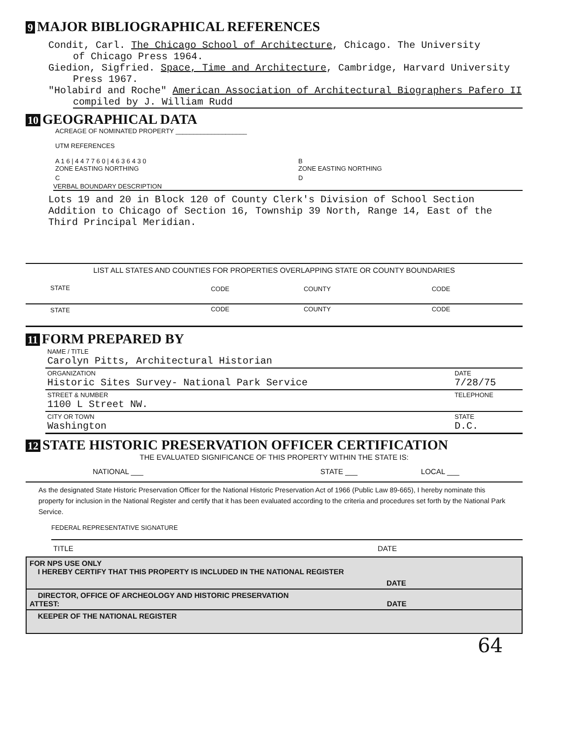9 MAJOR BIBLIOGRAPHICAL REFERENCES
Condit, Carl. The Chicago School of Architecture, Chicago. The University
of Chicago Press 1964.
Giedion, Sigfried. Space, Time and Architecture, Cambridge, Harvard University
Press 1967.
"Holabird and Roche" American Association of Architectural Biographers Pafero II
compiled by J. William Rudd
10 GEOGRAPHICAL DATA
ACREAGE OF NOMINATED PROPERTY ____________________
UTM REFERENCES
| A 1 6 / 4 4 7 7 6 0 / 4 6 3 6 4 3 0 ZONE EASTING NORTHING | B ZONE EASTING NORTHING |
| C | D |
VERBAL BOUNDARY DESCRIPTION
Lots 19 and 20 in Block 120 of County Clerk's Division of School Section Addition to Chicago of Section 16, Township 39 North, Range 14, East of the Third Principal Meridian.
LIST ALL STATES AND COUNTIES FOR PROPERTIES OVERLAPPING STATE OR COUNTY BOUNDARIES
| STATE | CODE | COUNTY | CODE |
| STATE | CODE | COUNTY | CODE |
11 FORM PREPARED BY
| NAME / TITLE Carolyn Pitts, Architectural Historian | |
| ORGANIZATION Historic Sites Survey- National Park Service | DATE 7/28/75 |
| STREET & NUMBER 1100 L Street NW. | TELEPHONE |
| CITY OR TOWN Washington | STATE D.C. |
12 STATE HISTORIC PRESERVATION OFFICER CERTIFICATION
THE EVALUATED SIGNIFICANCE OF THIS PROPERTY WITHIN THE STATE IS:
| NATIONAL ___ | STATE ___ | LOCAL ___ |
As the designated State Historic Preservation Officer for the National Historic Preservation Act of 1966 (Public Law 89-665), I hereby nominate this property for inclusion in the National Register and certify that it has been evaluated according to the criteria and procedures set forth by the National Park Service.
FEDERAL REPRESENTATIVE SIGNATURE
| TITLE | DATE |
FOR NPS USE ONLY
I HEREBY CERTIFY THAT THIS PROPERTY IS INCLUDED IN THE NATIONAL REGISTER
DATE
DIRECTOR, OFFICE OF ARCHEOLOGY AND HISTORIC PRESERVATION
ATTEST: DATE
KEEPER OF THE NATIONAL REGISTER
64